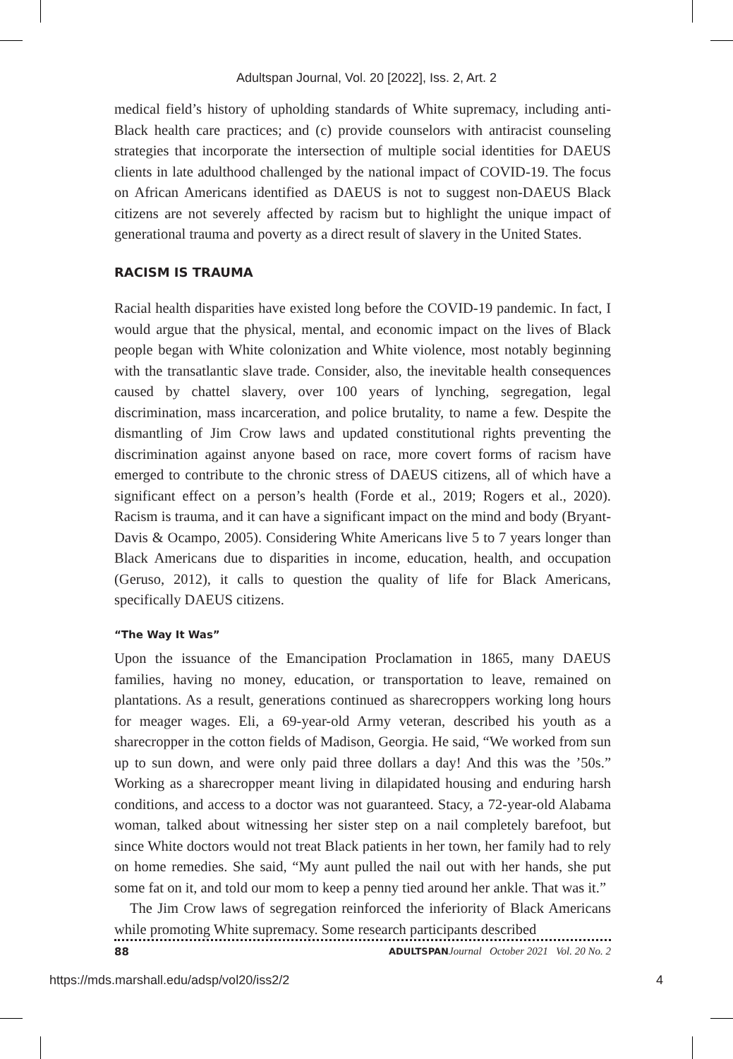Adultspan Journal, Vol. 20 [2022], Iss. 2, Art. 2
medical field’s history of upholding standards of White supremacy, including anti-Black health care practices; and (c) provide counselors with antiracist counseling strategies that incorporate the intersection of multiple social identities for DAEUS clients in late adulthood challenged by the national impact of COVID-19. The focus on African Americans identified as DAEUS is not to suggest non-DAEUS Black citizens are not severely affected by racism but to highlight the unique impact of generational trauma and poverty as a direct result of slavery in the United States.
RACISM IS TRAUMA
Racial health disparities have existed long before the COVID-19 pandemic. In fact, I would argue that the physical, mental, and economic impact on the lives of Black people began with White colonization and White violence, most notably beginning with the transatlantic slave trade. Consider, also, the inevitable health consequences caused by chattel slavery, over 100 years of lynching, segregation, legal discrimination, mass incarceration, and police brutality, to name a few. Despite the dismantling of Jim Crow laws and updated constitutional rights preventing the discrimination against anyone based on race, more covert forms of racism have emerged to contribute to the chronic stress of DAEUS citizens, all of which have a significant effect on a person’s health (Forde et al., 2019; Rogers et al., 2020). Racism is trauma, and it can have a significant impact on the mind and body (Bryant-Davis & Ocampo, 2005). Considering White Americans live 5 to 7 years longer than Black Americans due to disparities in income, education, health, and occupation (Geruso, 2012), it calls to question the quality of life for Black Americans, specifically DAEUS citizens.
“The Way It Was”
Upon the issuance of the Emancipation Proclamation in 1865, many DAEUS families, having no money, education, or transportation to leave, remained on plantations. As a result, generations continued as sharecroppers working long hours for meager wages. Eli, a 69-year-old Army veteran, described his youth as a sharecropper in the cotton fields of Madison, Georgia. He said, “We worked from sun up to sun down, and were only paid three dollars a day! And this was the ’50s.” Working as a sharecropper meant living in dilapidated housing and enduring harsh conditions, and access to a doctor was not guaranteed. Stacy, a 72-year-old Alabama woman, talked about witnessing her sister step on a nail completely barefoot, but since White doctors would not treat Black patients in her town, her family had to rely on home remedies. She said, “My aunt pulled the nail out with her hands, she put some fat on it, and told our mom to keep a penny tied around her ankle. That was it.”
The Jim Crow laws of segregation reinforced the inferiority of Black Americans while promoting White supremacy. Some research participants described
88 ADULTSPAN Journal October 2021 Vol. 20 No. 2
https://mds.marshall.edu/adsp/vol20/iss2/2 4